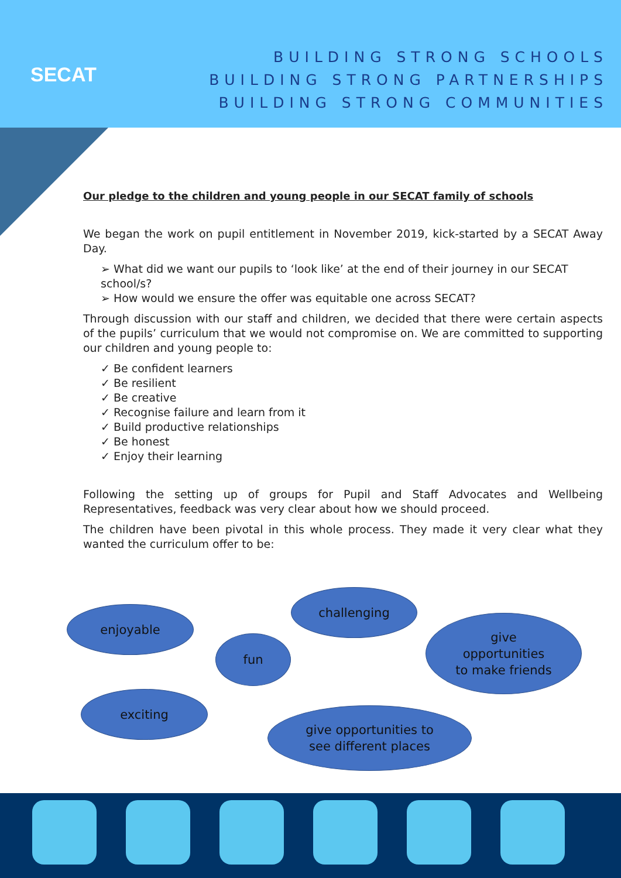SECAT
BUILDING STRONG SCHOOLS
BUILDING STRONG PARTNERSHIPS
BUILDING STRONG COMMUNITIES
Our pledge to the children and young people in our SECAT family of schools
We began the work on pupil entitlement in November 2019, kick-started by a SECAT Away Day.
➢ What did we want our pupils to ‘look like’ at the end of their journey in our SECAT school/s?
➢ How would we ensure the offer was equitable one across SECAT?
Through discussion with our staff and children, we decided that there were certain aspects of the pupils’ curriculum that we would not compromise on. We are committed to supporting our children and young people to:
✓ Be confident learners
✓ Be resilient
✓ Be creative
✓ Recognise failure and learn from it
✓ Build productive relationships
✓ Be honest
✓ Enjoy their learning
Following the setting up of groups for Pupil and Staff Advocates and Wellbeing Representatives, feedback was very clear about how we should proceed.
The children have been pivotal in this whole process. They made it very clear what they wanted the curriculum offer to be:
enjoyable
challenging
fun
give
opportunities
to make friends
exciting
give opportunities to
see different places